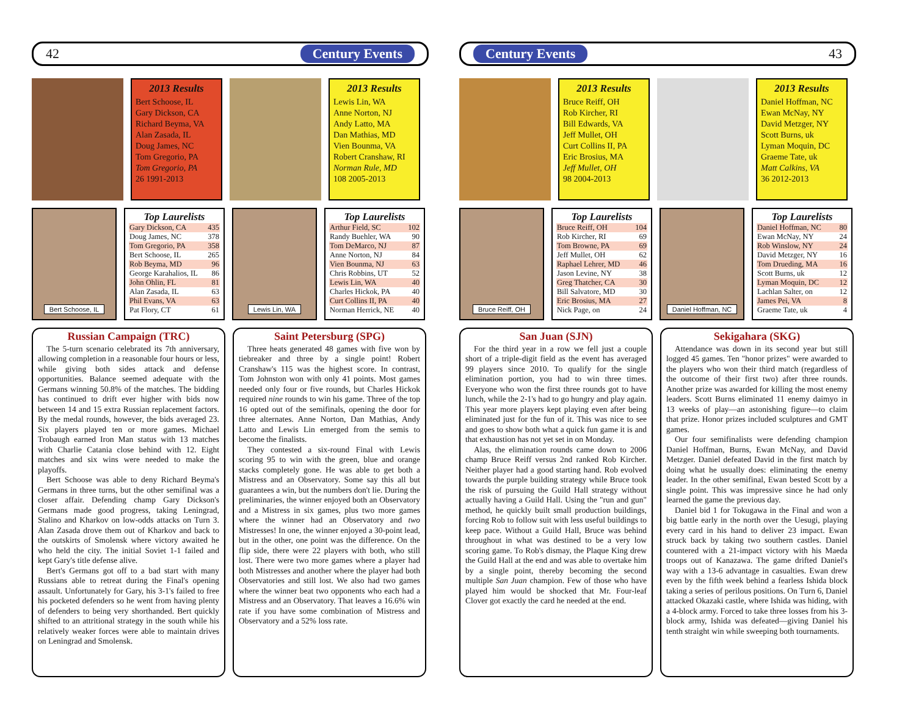42 Century Events
2013 Results
Bert Schoose, IL
Gary Dickson, CA
Richard Beyma, VA
Alan Zasada, IL
Doug James, NC
Tom Gregorio, PA
Tom Gregorio, PA
26 1991-2013
2013 Results
Lewis Lin, WA
Anne Norton, NJ
Andy Latto, MA
Dan Mathias, MD
Vien Bounma, VA
Robert Cranshaw, RI
Norman Rule, MD
108 2005-2013
Bert Schoose, IL
Top Laurelists
| Gary Dickson, CA | 435 |
| Doug James, NC | 378 |
| Tom Gregorio, PA | 358 |
| Bert Schoose, IL | 265 |
| Rob Beyma, MD | 96 |
| George Karahalios, IL | 86 |
| John Ohlin, FL | 81 |
| Alan Zasada, IL | 63 |
| Phil Evans, VA | 63 |
| Pat Flory, CT | 61 |
Lewis Lin, WA
Top Laurelists
| Arthur Field, SC | 102 |
| Randy Buehler, WA | 90 |
| Tom DeMarco, NJ | 87 |
| Anne Norton, NJ | 84 |
| Vien Bounma, NJ | 63 |
| Chris Robbins, UT | 52 |
| Lewis Lin, WA | 40 |
| Charles Hickok, PA | 40 |
| Curt Collins II, PA | 40 |
| Norman Herrick, NE | 40 |
Russian Campaign (TRC)
The 5-turn scenario celebrated its 7th anniversary, allowing completion in a reasonable four hours or less, while giving both sides attack and defense opportunities. Balance seemed adequate with the Germans winning 50.8% of the matches. The bidding has continued to drift ever higher with bids now between 14 and 15 extra Russian replacement factors. By the medal rounds, however, the bids averaged 23. Six players played ten or more games. Michael Trobaugh earned Iron Man status with 13 matches with Charlie Catania close behind with 12. Eight matches and six wins were needed to make the playoffs.
Bert Schoose was able to deny Richard Beyma's Germans in three turns, but the other semifinal was a closer affair. Defending champ Gary Dickson's Germans made good progress, taking Leningrad, Stalino and Kharkov on low-odds attacks on Turn 3. Alan Zasada drove them out of Kharkov and back to the outskirts of Smolensk where victory awaited he who held the city. The initial Soviet 1-1 failed and kept Gary's title defense alive.
Bert's Germans got off to a bad start with many Russians able to retreat during the Final's opening assault. Unfortunately for Gary, his 3-1's failed to free his pocketed defenders so he went from having plenty of defenders to being very shorthanded. Bert quickly shifted to an attritional strategy in the south while his relatively weaker forces were able to maintain drives on Leningrad and Smolensk.
Saint Petersburg (SPG)
Three heats generated 48 games with five won by tiebreaker and three by a single point! Robert Cranshaw's 115 was the highest score. In contrast, Tom Johnston won with only 41 points. Most games needed only four or five rounds, but Charles Hickok required nine rounds to win his game. Three of the top 16 opted out of the semifinals, opening the door for three alternates. Anne Norton, Dan Mathias, Andy Latto and Lewis Lin emerged from the semis to become the finalists.
They contested a six-round Final with Lewis scoring 95 to win with the green, blue and orange stacks completely gone. He was able to get both a Mistress and an Observatory. Some say this all but guarantees a win, but the numbers don't lie. During the preliminaries, the winner enjoyed both an Observatory and a Mistress in six games, plus two more games where the winner had an Observatory and two Mistresses! In one, the winner enjoyed a 30-point lead, but in the other, one point was the difference. On the flip side, there were 22 players with both, who still lost. There were two more games where a player had both Mistresses and another where the player had both Observatories and still lost. We also had two games where the winner beat two opponents who each had a Mistress and an Observatory. That leaves a 16.6% win rate if you have some combination of Mistress and Observatory and a 52% loss rate.
Century Events 43
2013 Results
Bruce Reiff, OH
Rob Kircher, RI
Bill Edwards, VA
Jeff Mullet, OH
Curt Collins II, PA
Eric Brosius, MA
Jeff Mullet, OH
98 2004-2013
2013 Results
Daniel Hoffman, NC
Ewan McNay, NY
David Metzger, NY
Scott Burns, uk
Lyman Moquin, DC
Graeme Tate, uk
Matt Calkins, VA
36 2012-2013
Bruce Reiff, OH
Top Laurelists
| Bruce Reiff, OH | 104 |
| Rob Kircher, RI | 69 |
| Tom Browne, PA | 69 |
| Jeff Mullet, OH | 62 |
| Raphael Lehrer, MD | 46 |
| Jason Levine, NY | 38 |
| Greg Thatcher, CA | 30 |
| Bill Salvatore, MD | 30 |
| Eric Brosius, MA | 27 |
| Nick Page, on | 24 |
Daniel Hoffman, NC
Top Laurelists
| Daniel Hoffman, NC | 80 |
| Ewan McNay, NY | 24 |
| Rob Winslow, NY | 24 |
| David Metzger, NY | 16 |
| Tom Drueding, MA | 16 |
| Scott Burns, uk | 12 |
| Lyman Moquin, DC | 12 |
| Lachlan Salter, on | 12 |
| James Pei, VA | 8 |
| Graeme Tate, uk | 4 |
San Juan (SJN)
For the third year in a row we fell just a couple short of a triple-digit field as the event has averaged 99 players since 2010. To qualify for the single elimination portion, you had to win three times. Everyone who won the first three rounds got to have lunch, while the 2-1's had to go hungry and play again. This year more players kept playing even after being eliminated just for the fun of it. This was nice to see and goes to show both what a quick fun game it is and that exhaustion has not yet set in on Monday.
Alas, the elimination rounds came down to 2006 champ Bruce Reiff versus 2nd ranked Rob Kircher. Neither player had a good starting hand. Rob evolved towards the purple building strategy while Bruce took the risk of pursuing the Guild Hall strategy without actually having a Guild Hall. Using the "run and gun" method, he quickly built small production buildings, forcing Rob to follow suit with less useful buildings to keep pace. Without a Guild Hall, Bruce was behind throughout in what was destined to be a very low scoring game. To Rob's dismay, the Plaque King drew the Guild Hall at the end and was able to overtake him by a single point, thereby becoming the second multiple San Juan champion. Few of those who have played him would be shocked that Mr. Four-leaf Clover got exactly the card he needed at the end.
Sekigahara (SKG)
Attendance was down in its second year but still logged 45 games. Ten "honor prizes" were awarded to the players who won their third match (regardless of the outcome of their first two) after three rounds. Another prize was awarded for killing the most enemy leaders. Scott Burns eliminated 11 enemy daimyo in 13 weeks of play—an astonishing figure—to claim that prize. Honor prizes included sculptures and GMT games.
Our four semifinalists were defending champion Daniel Hoffman, Burns, Ewan McNay, and David Metzger. Daniel defeated David in the first match by doing what he usually does: eliminating the enemy leader. In the other semifinal, Ewan bested Scott by a single point. This was impressive since he had only learned the game the previous day.
Daniel bid 1 for Tokugawa in the Final and won a big battle early in the north over the Uesugi, playing every card in his hand to deliver 23 impact. Ewan struck back by taking two southern castles. Daniel countered with a 21-impact victory with his Maeda troops out of Kanazawa. The game drifted Daniel's way with a 13-6 advantage in casualties. Ewan drew even by the fifth week behind a fearless Ishida block taking a series of perilous positions. On Turn 6, Daniel attacked Okazaki castle, where Ishida was hiding, with a 4-block army. Forced to take three losses from his 3-block army, Ishida was defeated—giving Daniel his tenth straight win while sweeping both tournaments.